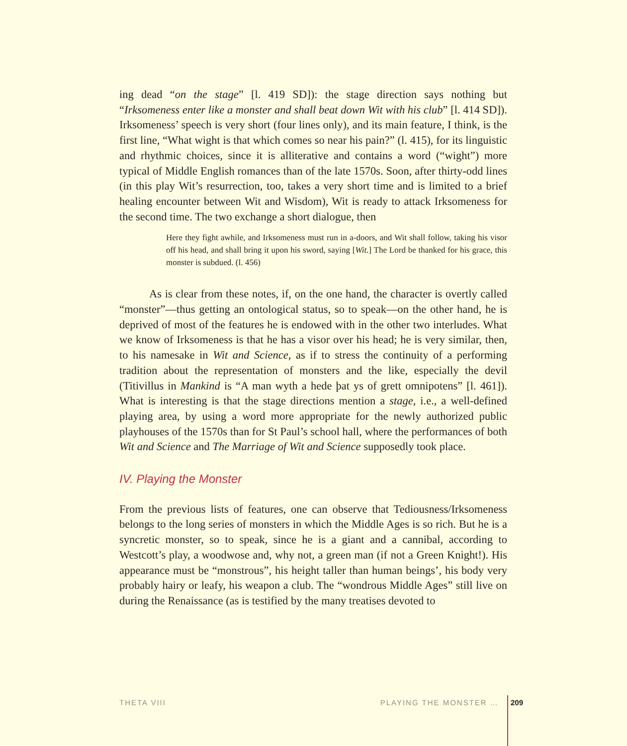ing dead “on the stage” [l. 419 SD]): the stage direction says nothing but “Irksomeness enter like a monster and shall beat down Wit with his club” [l. 414 SD]). Irksomeness’ speech is very short (four lines only), and its main feature, I think, is the first line, “What wight is that which comes so near his pain?” (l. 415), for its linguistic and rhythmic choices, since it is alliterative and contains a word (“wight”) more typical of Middle English romances than of the late 1570s. Soon, after thirty-odd lines (in this play Wit’s resurrection, too, takes a very short time and is limited to a brief healing encounter between Wit and Wisdom), Wit is ready to attack Irksomeness for the second time. The two exchange a short dialogue, then
Here they fight awhile, and Irksomeness must run in a-doors, and Wit shall follow, taking his visor off his head, and shall bring it upon his sword, saying [Wit.] The Lord be thanked for his grace, this monster is subdued. (l. 456)
As is clear from these notes, if, on the one hand, the character is overtly called “monster”—thus getting an ontological status, so to speak—on the other hand, he is deprived of most of the features he is endowed with in the other two interludes. What we know of Irksomeness is that he has a visor over his head; he is very similar, then, to his namesake in Wit and Science, as if to stress the continuity of a performing tradition about the representation of monsters and the like, especially the devil (Titivillus in Mankind is “A man wyth a hede þat ys of grett omnipotens” [l. 461]). What is interesting is that the stage directions mention a stage, i.e., a well-defined playing area, by using a word more appropriate for the newly authorized public playhouses of the 1570s than for St Paul’s school hall, where the performances of both Wit and Science and The Marriage of Wit and Science supposedly took place.
IV. Playing the Monster
From the previous lists of features, one can observe that Tediousness/Irksomeness belongs to the long series of monsters in which the Middle Ages is so rich. But he is a syncretic monster, so to speak, since he is a giant and a cannibal, according to Westcott’s play, a woodwose and, why not, a green man (if not a Green Knight!). His appearance must be “monstrous”, his height taller than human beings’, his body very probably hairy or leafy, his weapon a club. The “wondrous Middle Ages” still live on during the Renaissance (as is testified by the many treatises devoted to
THETA VIII PLAYING THE MONSTER … 209